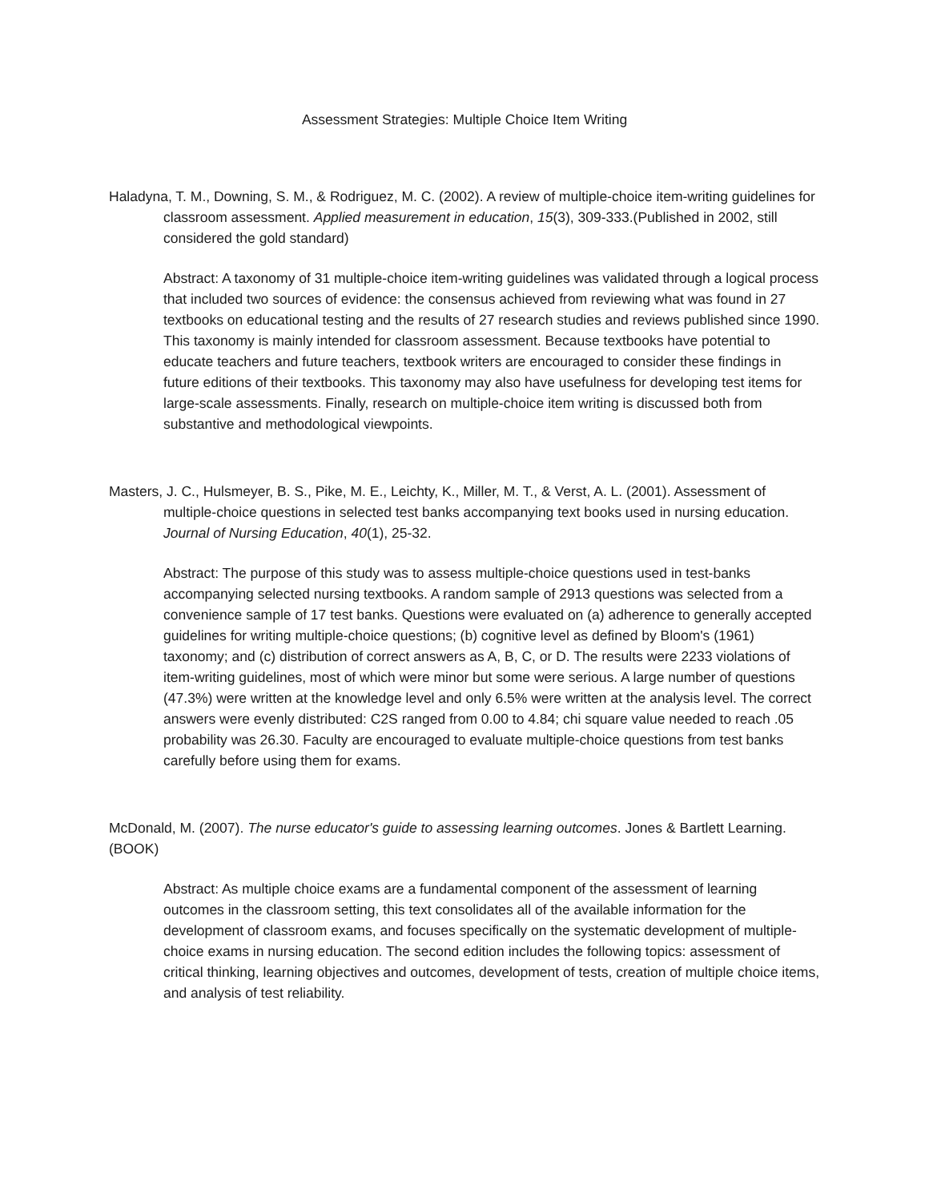Assessment Strategies: Multiple Choice Item Writing
Haladyna, T. M., Downing, S. M., & Rodriguez, M. C. (2002). A review of multiple-choice item-writing guidelines for classroom assessment. Applied measurement in education, 15(3), 309-333.(Published in 2002, still considered the gold standard)
Abstract: A taxonomy of 31 multiple-choice item-writing guidelines was validated through a logical process that included two sources of evidence: the consensus achieved from reviewing what was found in 27 textbooks on educational testing and the results of 27 research studies and reviews published since 1990. This taxonomy is mainly intended for classroom assessment. Because textbooks have potential to educate teachers and future teachers, textbook writers are encouraged to consider these findings in future editions of their textbooks. This taxonomy may also have usefulness for developing test items for large-scale assessments. Finally, research on multiple-choice item writing is discussed both from substantive and methodological viewpoints.
Masters, J. C., Hulsmeyer, B. S., Pike, M. E., Leichty, K., Miller, M. T., & Verst, A. L. (2001). Assessment of multiple-choice questions in selected test banks accompanying text books used in nursing education. Journal of Nursing Education, 40(1), 25-32.
Abstract: The purpose of this study was to assess multiple-choice questions used in test-banks accompanying selected nursing textbooks. A random sample of 2913 questions was selected from a convenience sample of 17 test banks. Questions were evaluated on (a) adherence to generally accepted guidelines for writing multiple-choice questions; (b) cognitive level as defined by Bloom's (1961) taxonomy; and (c) distribution of correct answers as A, B, C, or D. The results were 2233 violations of item-writing guidelines, most of which were minor but some were serious. A large number of questions (47.3%) were written at the knowledge level and only 6.5% were written at the analysis level. The correct answers were evenly distributed: C2S ranged from 0.00 to 4.84; chi square value needed to reach .05 probability was 26.30. Faculty are encouraged to evaluate multiple-choice questions from test banks carefully before using them for exams.
McDonald, M. (2007). The nurse educator's guide to assessing learning outcomes. Jones & Bartlett Learning. (BOOK)
Abstract: As multiple choice exams are a fundamental component of the assessment of learning outcomes in the classroom setting, this text consolidates all of the available information for the development of classroom exams, and focuses specifically on the systematic development of multiple-choice exams in nursing education. The second edition includes the following topics: assessment of critical thinking, learning objectives and outcomes, development of tests, creation of multiple choice items, and analysis of test reliability.